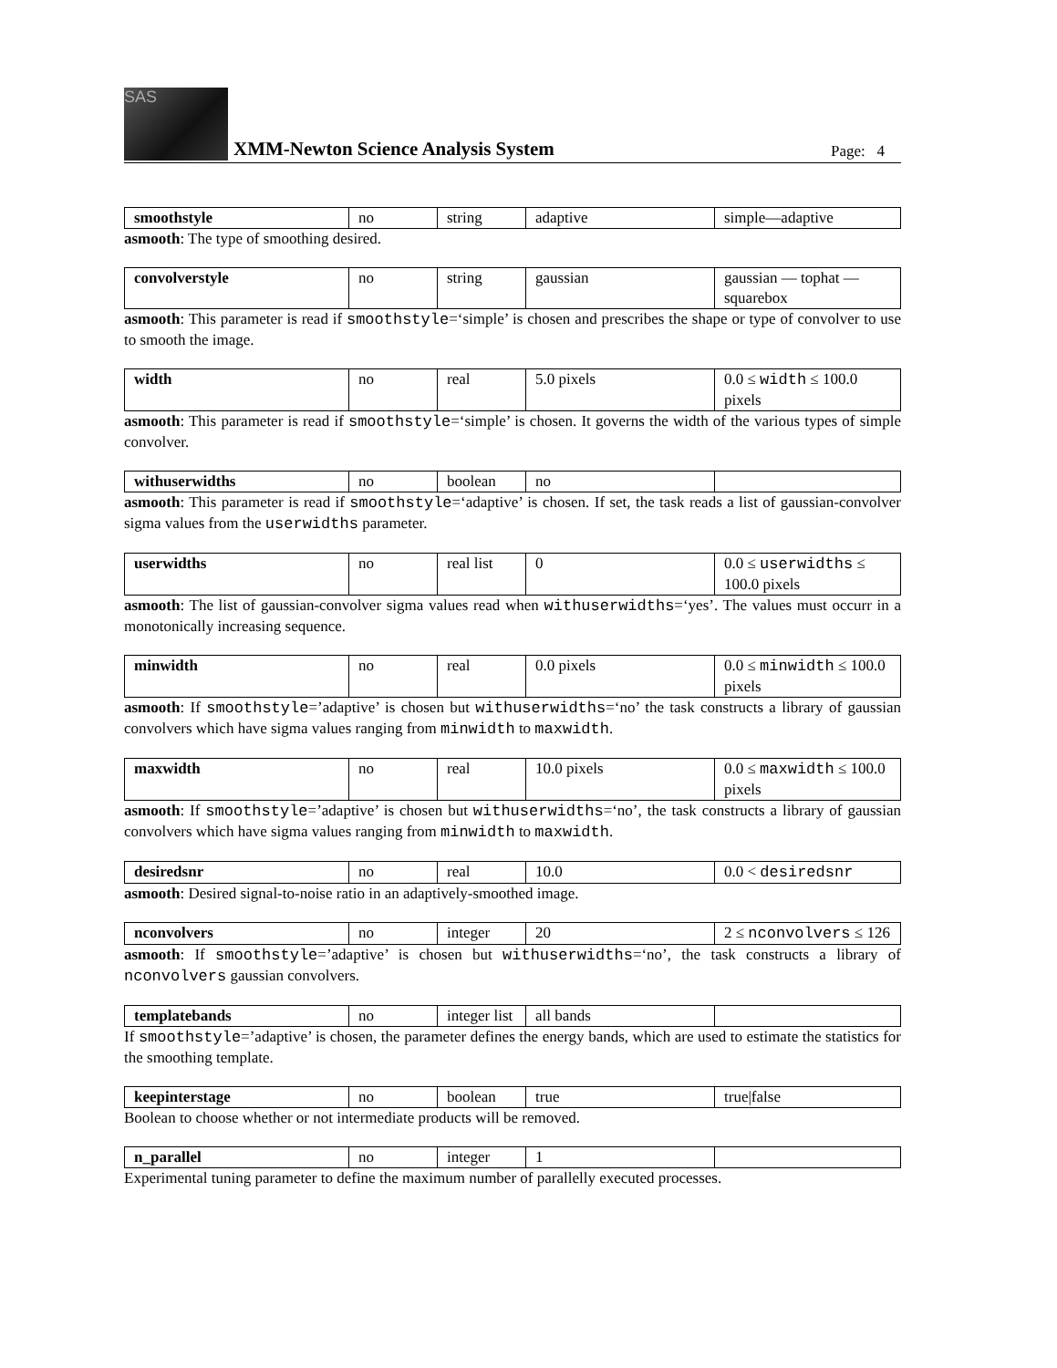SAS
XMM-Newton Science Analysis System
Page: 4
| smoothstyle | no | string | adaptive | simple—adaptive |
asmooth: The type of smoothing desired.
| convolverstyle | no | string | gaussian | gaussian — tophat — squarebox |
asmooth: This parameter is read if smoothstyle=‘simple’ is chosen and prescribes the shape or type of convolver to use to smooth the image.
| width | no | real | 5.0 pixels | 0.0 ≤ width ≤ 100.0 pixels |
asmooth: This parameter is read if smoothstyle=‘simple’ is chosen. It governs the width of the various types of simple convolver.
| withuserwidths | no | boolean | no | |
asmooth: This parameter is read if smoothstyle=‘adaptive’ is chosen. If set, the task reads a list of gaussian-convolver sigma values from the userwidths parameter.
| userwidths | no | real list | 0 | 0.0 ≤ userwidths ≤ 100.0 pixels |
asmooth: The list of gaussian-convolver sigma values read when withuserwidths=‘yes’. The values must occurr in a monotonically increasing sequence.
| minwidth | no | real | 0.0 pixels | 0.0 ≤ minwidth ≤ 100.0 pixels |
asmooth: If smoothstyle=’adaptive’ is chosen but withuserwidths=‘no’ the task constructs a library of gaussian convolvers which have sigma values ranging from minwidth to maxwidth.
| maxwidth | no | real | 10.0 pixels | 0.0 ≤ maxwidth ≤ 100.0 pixels |
asmooth: If smoothstyle=’adaptive’ is chosen but withuserwidths=‘no’, the task constructs a library of gaussian convolvers which have sigma values ranging from minwidth to maxwidth.
| desiredsnr | no | real | 10.0 | 0.0 < desiredsnr |
asmooth: Desired signal-to-noise ratio in an adaptively-smoothed image.
| nconvolvers | no | integer | 20 | 2 ≤ nconvolvers ≤ 126 |
asmooth: If smoothstyle=’adaptive’ is chosen but withuserwidths=‘no’, the task constructs a library of nconvolvers gaussian convolvers.
| templatebands | no | integer list | all bands | |
If smoothstyle=’adaptive’ is chosen, the parameter defines the energy bands, which are used to estimate the statistics for the smoothing template.
| keepinterstage | no | boolean | true | true/false |
Boolean to choose whether or not intermediate products will be removed.
| n_parallel | no | integer | 1 | |
Experimental tuning parameter to define the maximum number of parallelly executed processes.